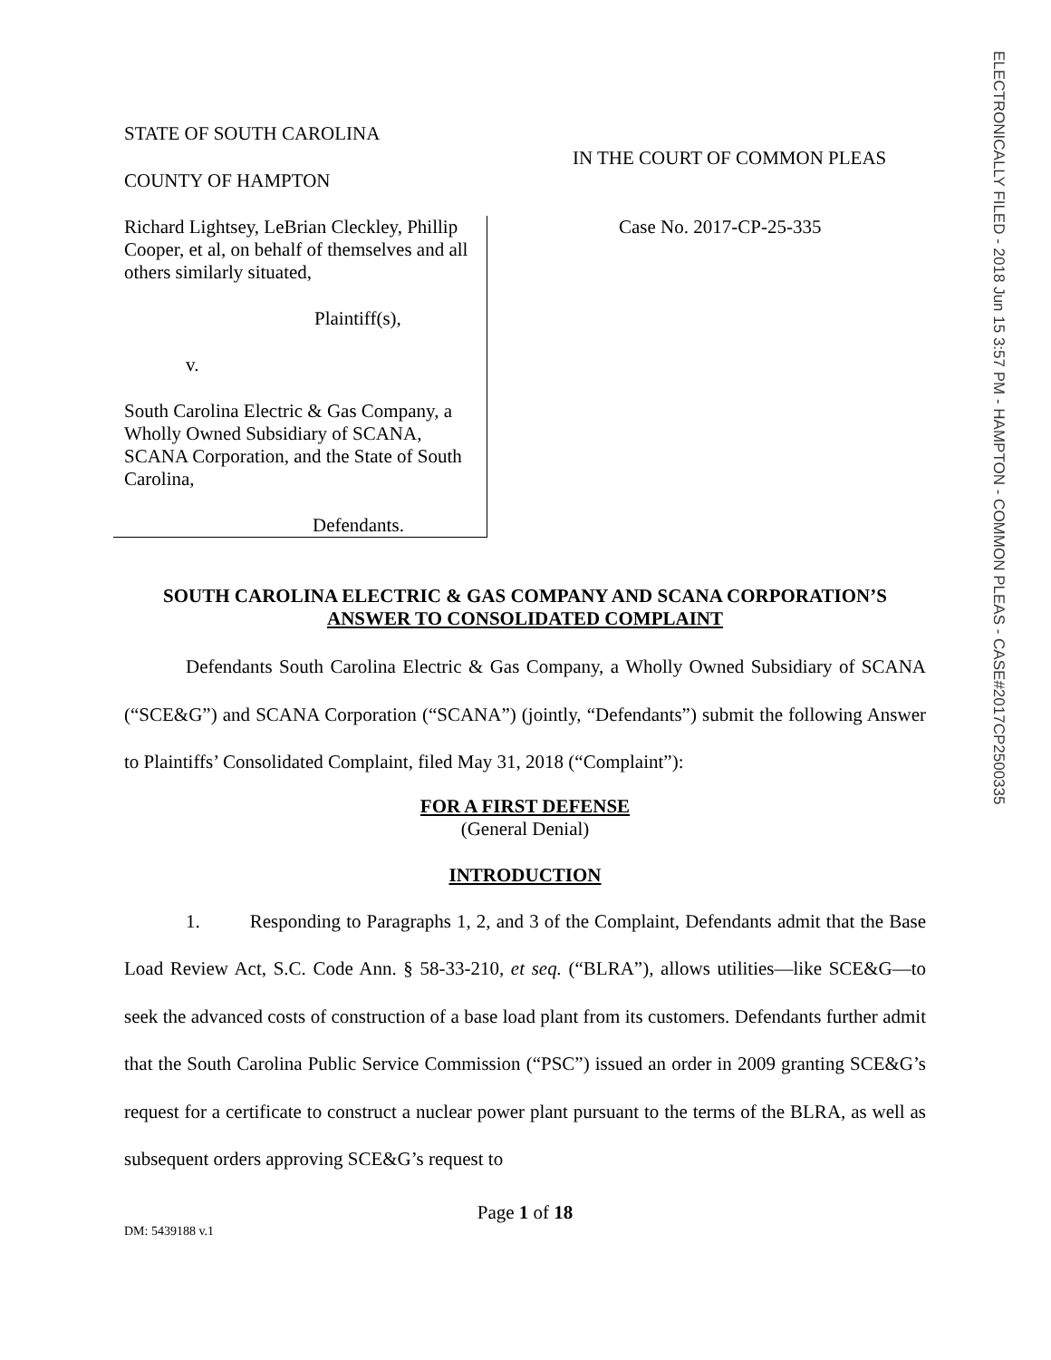ELECTRONICALLY FILED - 2018 Jun 15 3:57 PM - HAMPTON - COMMON PLEAS - CASE#2017CP2500335
STATE OF SOUTH CAROLINA
COUNTY OF HAMPTON
IN THE COURT OF COMMON PLEAS
Richard Lightsey, LeBrian Cleckley, Phillip Cooper, et al, on behalf of themselves and all others similarly situated,
Plaintiff(s),
v.
South Carolina Electric & Gas Company, a Wholly Owned Subsidiary of SCANA, SCANA Corporation, and the State of South Carolina,
Defendants.
Case No. 2017-CP-25-335
SOUTH CAROLINA ELECTRIC & GAS COMPANY AND SCANA CORPORATION’S
ANSWER TO CONSOLIDATED COMPLAINT
Defendants South Carolina Electric & Gas Company, a Wholly Owned Subsidiary of SCANA (“SCE&G”) and SCANA Corporation (“SCANA”) (jointly, “Defendants”) submit the following Answer to Plaintiffs’ Consolidated Complaint, filed May 31, 2018 (“Complaint”):
FOR A FIRST DEFENSE
(General Denial)
INTRODUCTION
1. Responding to Paragraphs 1, 2, and 3 of the Complaint, Defendants admit that the Base Load Review Act, S.C. Code Ann. § 58-33-210, et seq. (“BLRA”), allows utilities—like SCE&G—to seek the advanced costs of construction of a base load plant from its customers. Defendants further admit that the South Carolina Public Service Commission (“PSC”) issued an order in 2009 granting SCE&G’s request for a certificate to construct a nuclear power plant pursuant to the terms of the BLRA, as well as subsequent orders approving SCE&G’s request to
Page 1 of 18
DM: 5439188 v.1